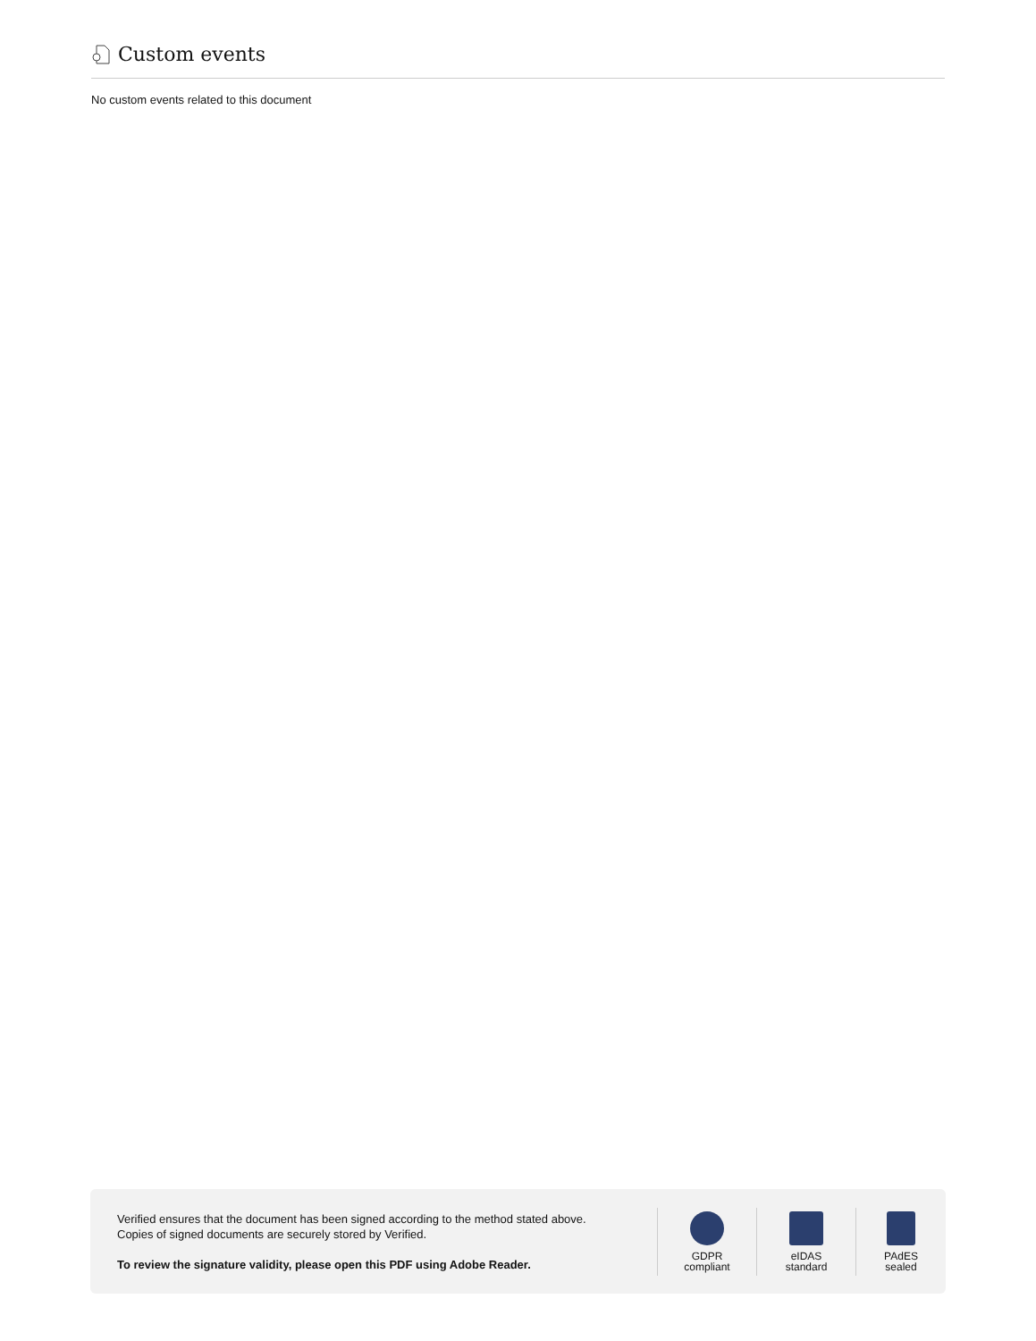Custom events
No custom events related to this document
Verified ensures that the document has been signed according to the method stated above.
Copies of signed documents are securely stored by Verified.
To review the signature validity, please open this PDF using Adobe Reader.
GDPR
compliant
eIDAS
standard
PAdES
sealed